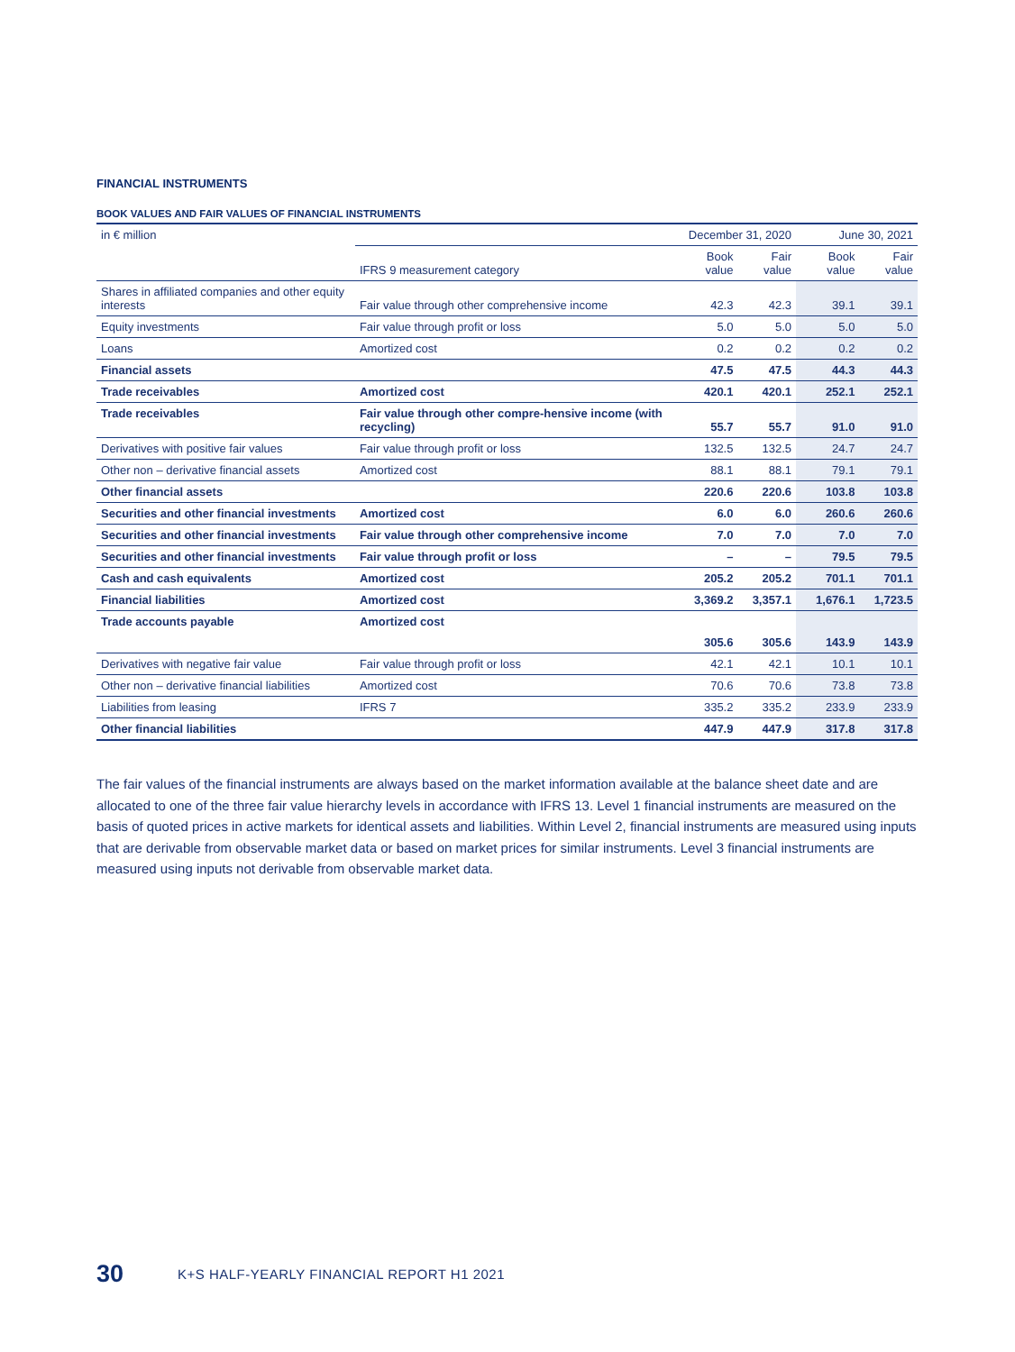FINANCIAL INSTRUMENTS
BOOK VALUES AND FAIR VALUES OF FINANCIAL INSTRUMENTS
| in € million | | December 31, 2020 | | June 30, 2021 | |
| --- | --- | --- | --- | --- | --- |
| | IFRS 9 measurement category | Book value | Fair value | Book value | Fair value |
| Shares in affiliated companies and other equity interests | Fair value through other comprehensive income | 42.3 | 42.3 | 39.1 | 39.1 |
| Equity investments | Fair value through profit or loss | 5.0 | 5.0 | 5.0 | 5.0 |
| Loans | Amortized cost | 0.2 | 0.2 | 0.2 | 0.2 |
| Financial assets | | 47.5 | 47.5 | 44.3 | 44.3 |
| Trade receivables | Amortized cost | 420.1 | 420.1 | 252.1 | 252.1 |
| Trade receivables | Fair value through other compre-hensive income (with recycling) | 55.7 | 55.7 | 91.0 | 91.0 |
| Derivatives with positive fair values | Fair value through profit or loss | 132.5 | 132.5 | 24.7 | 24.7 |
| Other non – derivative financial assets | Amortized cost | 88.1 | 88.1 | 79.1 | 79.1 |
| Other financial assets | | 220.6 | 220.6 | 103.8 | 103.8 |
| Securities and other financial investments | Amortized cost | 6.0 | 6.0 | 260.6 | 260.6 |
| Securities and other financial investments | Fair value through other comprehensive income | 7.0 | 7.0 | 7.0 | 7.0 |
| Securities and other financial investments | Fair value through profit or loss | – | – | 79.5 | 79.5 |
| Cash and cash equivalents | Amortized cost | 205.2 | 205.2 | 701.1 | 701.1 |
| Financial liabilities | Amortized cost | 3,369.2 | 3,357.1 | 1,676.1 | 1,723.5 |
| Trade accounts payable | Amortized cost | 305.6 | 305.6 | 143.9 | 143.9 |
| Derivatives with negative fair value | Fair value through profit or loss | 42.1 | 42.1 | 10.1 | 10.1 |
| Other non – derivative financial liabilities | Amortized cost | 70.6 | 70.6 | 73.8 | 73.8 |
| Liabilities from leasing | IFRS 7 | 335.2 | 335.2 | 233.9 | 233.9 |
| Other financial liabilities | | 447.9 | 447.9 | 317.8 | 317.8 |
The fair values of the financial instruments are always based on the market information available at the balance sheet date and are allocated to one of the three fair value hierarchy levels in accordance with IFRS 13. Level 1 financial instruments are measured on the basis of quoted prices in active markets for identical assets and liabilities. Within Level 2, financial instruments are measured using inputs that are derivable from observable market data or based on market prices for similar instruments. Level 3 financial instruments are measured using inputs not derivable from observable market data.
30 K+S HALF-YEARLY FINANCIAL REPORT H1 2021